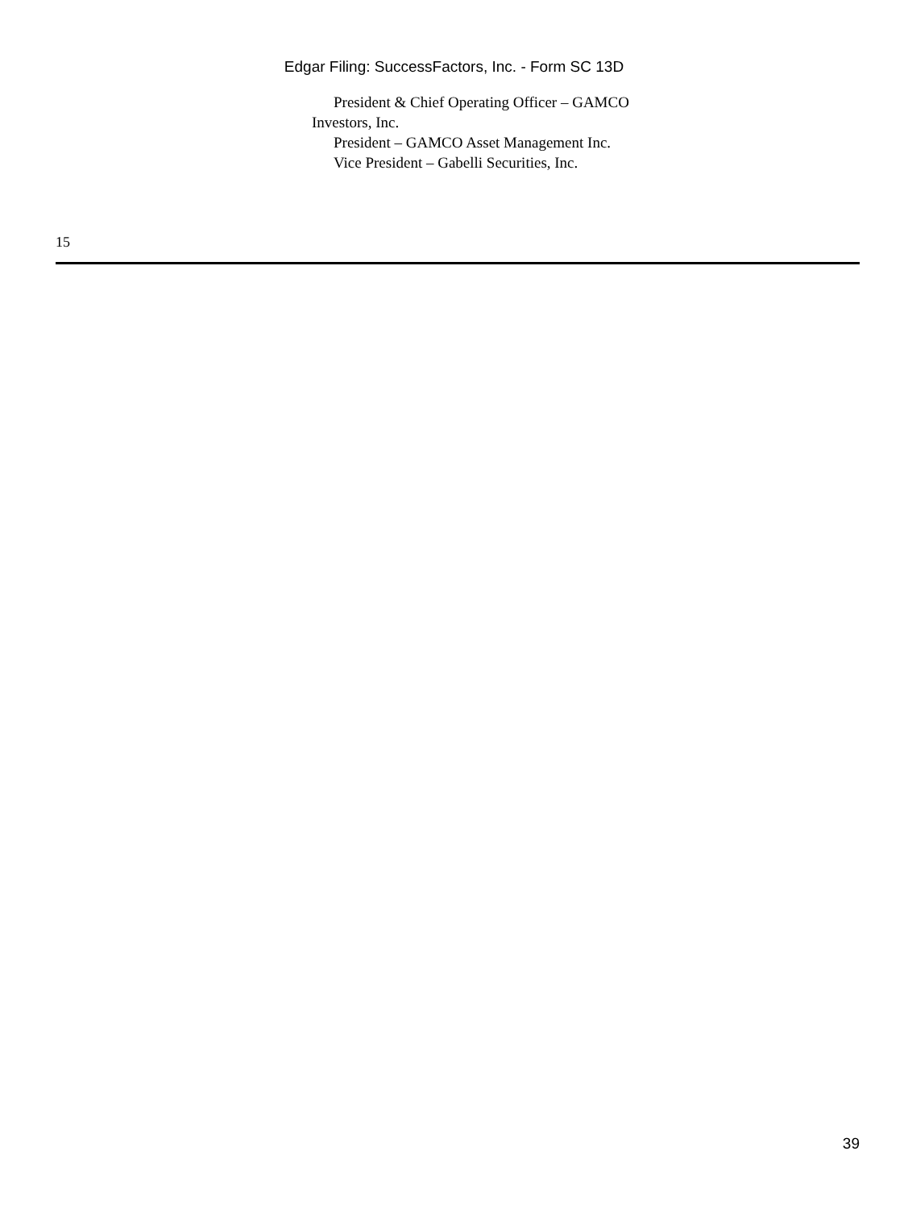Edgar Filing: SuccessFactors, Inc. - Form SC 13D
President & Chief Operating Officer – GAMCO Investors, Inc.
President – GAMCO Asset Management Inc.
Vice President – Gabelli Securities, Inc.
15
39